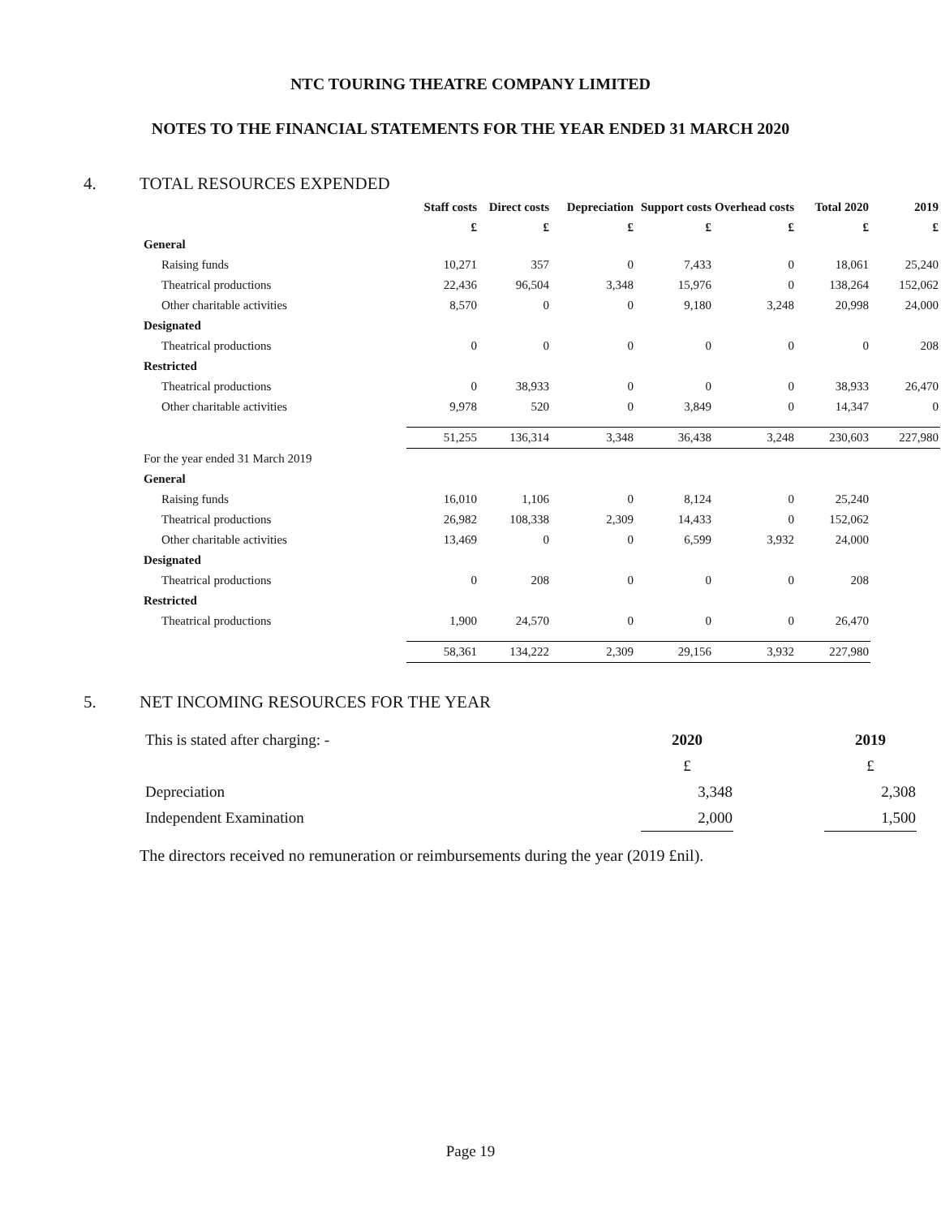NTC TOURING THEATRE COMPANY LIMITED
NOTES TO THE FINANCIAL STATEMENTS FOR THE YEAR ENDED 31 MARCH 2020
4. TOTAL RESOURCES EXPENDED
| | Staff costs | Direct costs | Depreciation | Support costs | Overhead costs | Total 2020 | 2019 |
| --- | --- | --- | --- | --- | --- | --- | --- |
| | £ | £ | £ | £ | £ | £ | £ |
| General | | | | | | | |
| Raising funds | 10,271 | 357 | 0 | 7,433 | 0 | 18,061 | 25,240 |
| Theatrical productions | 22,436 | 96,504 | 3,348 | 15,976 | 0 | 138,264 | 152,062 |
| Other charitable activities | 8,570 | 0 | 0 | 9,180 | 3,248 | 20,998 | 24,000 |
| Designated | | | | | | | |
| Theatrical productions | 0 | 0 | 0 | 0 | 0 | 0 | 208 |
| Restricted | | | | | | | |
| Theatrical productions | 0 | 38,933 | 0 | 0 | 0 | 38,933 | 26,470 |
| Other charitable activities | 9,978 | 520 | 0 | 3,849 | 0 | 14,347 | 0 |
| | 51,255 | 136,314 | 3,348 | 36,438 | 3,248 | 230,603 | 227,980 |
| For the year ended 31 March 2019 | | | | | | | |
| General | | | | | | | |
| Raising funds | 16,010 | 1,106 | 0 | 8,124 | 0 | 25,240 | |
| Theatrical productions | 26,982 | 108,338 | 2,309 | 14,433 | 0 | 152,062 | |
| Other charitable activities | 13,469 | 0 | 0 | 6,599 | 3,932 | 24,000 | |
| Designated | | | | | | | |
| Theatrical productions | 0 | 208 | 0 | 0 | 0 | 208 | |
| Restricted | | | | | | | |
| Theatrical productions | 1,900 | 24,570 | 0 | 0 | 0 | 26,470 | |
| | 58,361 | 134,222 | 2,309 | 29,156 | 3,932 | 227,980 | |
5. NET INCOMING RESOURCES FOR THE YEAR
| This is stated after charging: - | 2020 | | 2019 |
| | £ | | £ |
| Depreciation | 3,348 | | 2,308 |
| Independent Examination | 2,000 | | 1,500 |
The directors received no remuneration or reimbursements during the year (2019 £nil).
Page 19